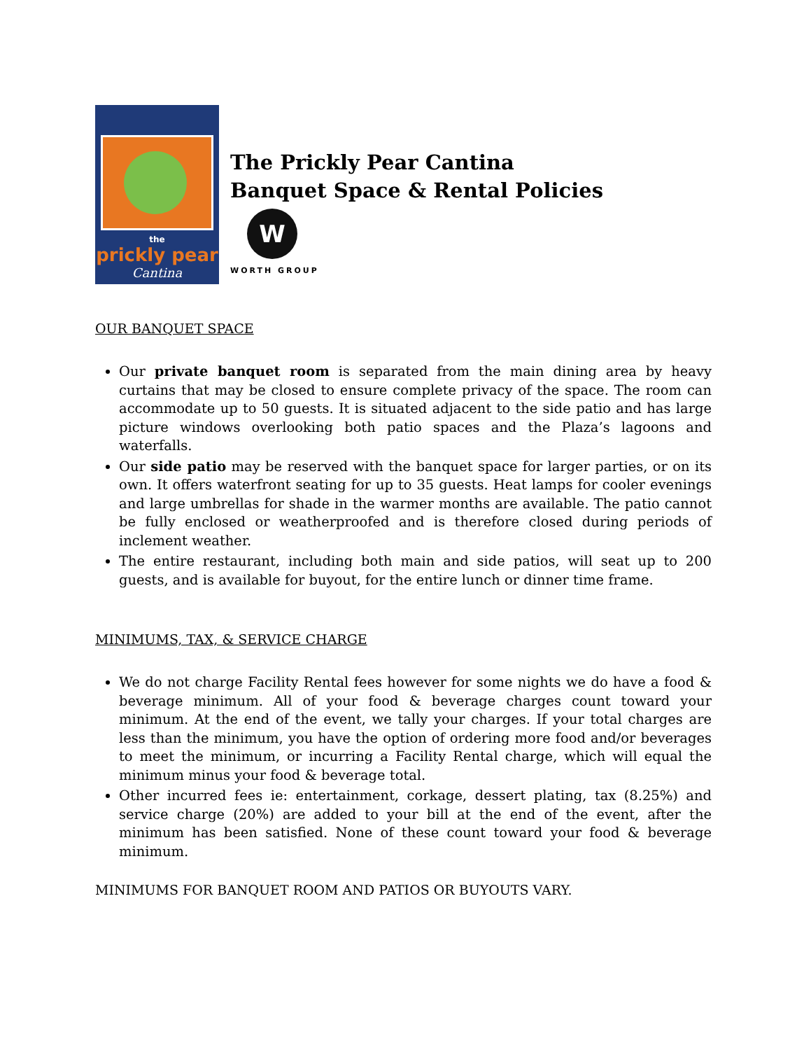the
prickly pear
Cantina
The Prickly Pear Cantina
Banquet Space & Rental Policies
W
WORTH GROUP
OUR BANQUET SPACE
Our private banquet room is separated from the main dining area by heavy curtains that may be closed to ensure complete privacy of the space. The room can accommodate up to 50 guests. It is situated adjacent to the side patio and has large picture windows overlooking both patio spaces and the Plaza’s lagoons and waterfalls.
Our side patio may be reserved with the banquet space for larger parties, or on its own. It offers waterfront seating for up to 35 guests. Heat lamps for cooler evenings and large umbrellas for shade in the warmer months are available. The patio cannot be fully enclosed or weatherproofed and is therefore closed during periods of inclement weather.
The entire restaurant, including both main and side patios, will seat up to 200 guests, and is available for buyout, for the entire lunch or dinner time frame.
MINIMUMS, TAX, & SERVICE CHARGE
We do not charge Facility Rental fees however for some nights we do have a food & beverage minimum. All of your food & beverage charges count toward your minimum. At the end of the event, we tally your charges. If your total charges are less than the minimum, you have the option of ordering more food and/or beverages to meet the minimum, or incurring a Facility Rental charge, which will equal the minimum minus your food & beverage total.
Other incurred fees ie: entertainment, corkage, dessert plating, tax (8.25%) and service charge (20%) are added to your bill at the end of the event, after the minimum has been satisfied. None of these count toward your food & beverage minimum.
MINIMUMS FOR BANQUET ROOM AND PATIOS OR BUYOUTS VARY.